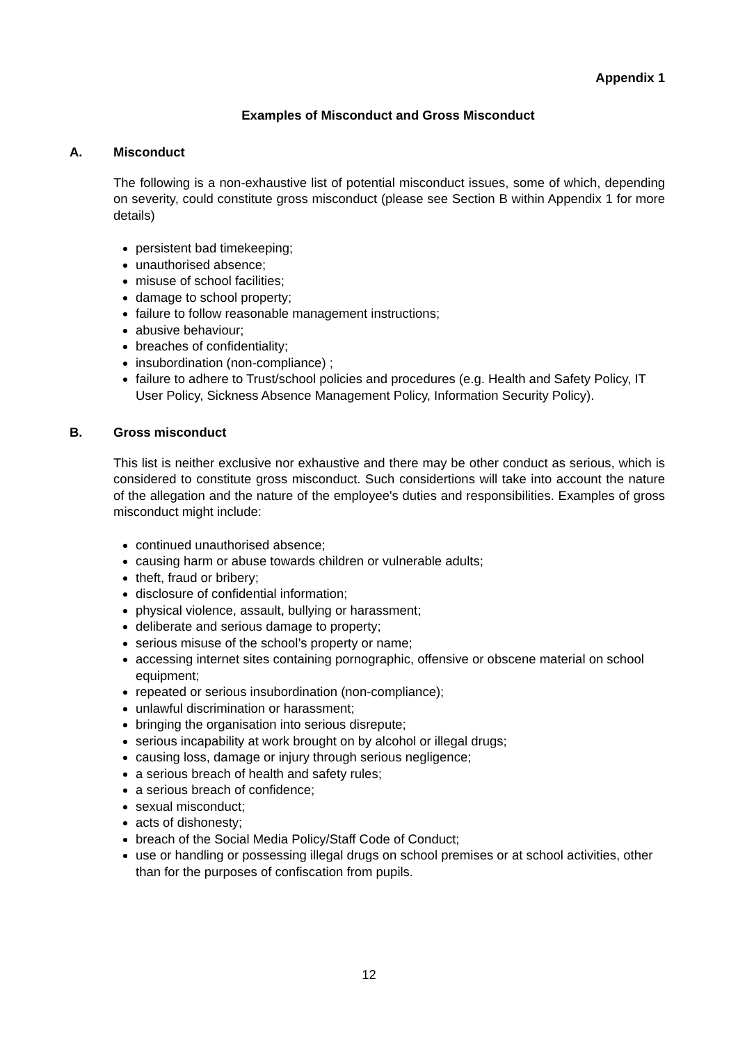Appendix 1
Examples of Misconduct and Gross Misconduct
A. Misconduct
The following is a non-exhaustive list of potential misconduct issues, some of which, depending on severity, could constitute gross misconduct (please see Section B within Appendix 1 for more details)
persistent bad timekeeping;
unauthorised absence;
misuse of school facilities;
damage to school property;
failure to follow reasonable management instructions;
abusive behaviour;
breaches of confidentiality;
insubordination (non-compliance) ;
failure to adhere to Trust/school policies and procedures (e.g. Health and Safety Policy, IT User Policy, Sickness Absence Management Policy, Information Security Policy).
B. Gross misconduct
This list is neither exclusive nor exhaustive and there may be other conduct as serious, which is considered to constitute gross misconduct. Such considertions will take into account the nature of the allegation and the nature of the employee's duties and responsibilities. Examples of gross misconduct might include:
continued unauthorised absence;
causing harm or abuse towards children or vulnerable adults;
theft, fraud or bribery;
disclosure of confidential information;
physical violence, assault, bullying or harassment;
deliberate and serious damage to property;
serious misuse of the school’s property or name;
accessing internet sites containing pornographic, offensive or obscene material on school equipment;
repeated or serious insubordination (non-compliance);
unlawful discrimination or harassment;
bringing the organisation into serious disrepute;
serious incapability at work brought on by alcohol or illegal drugs;
causing loss, damage or injury through serious negligence;
a serious breach of health and safety rules;
a serious breach of confidence;
sexual misconduct;
acts of dishonesty;
breach of the Social Media Policy/Staff Code of Conduct;
use or handling or possessing illegal drugs on school premises or at school activities, other than for the purposes of confiscation from pupils.
12